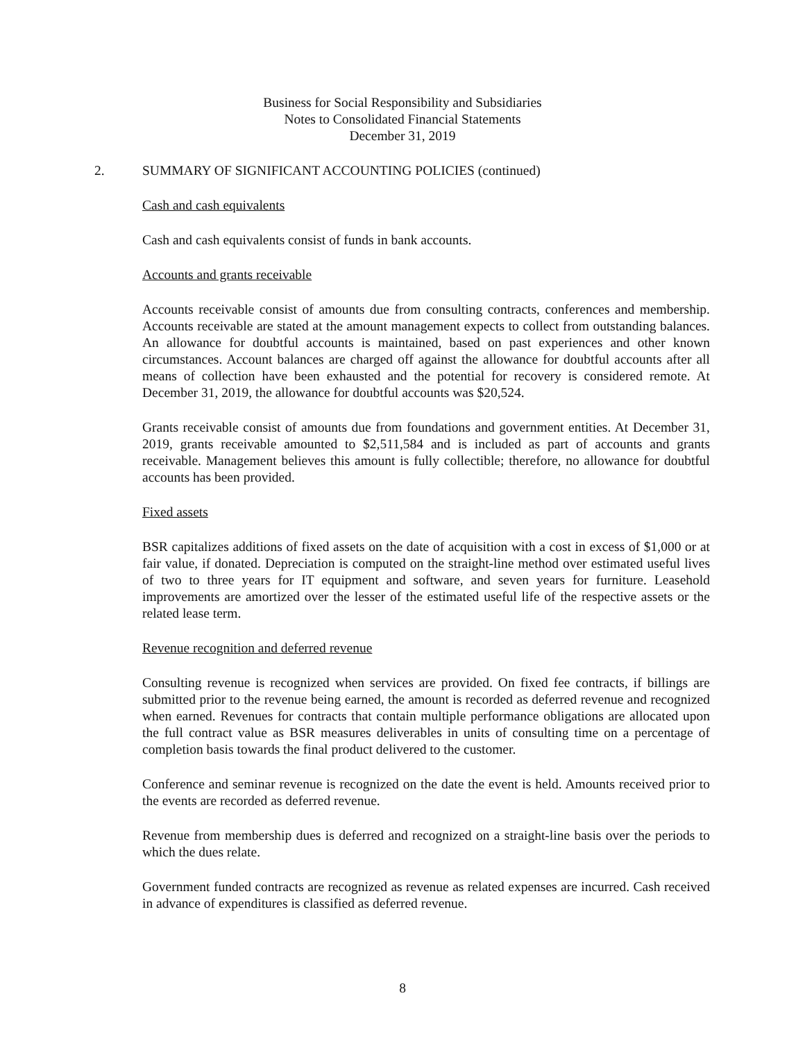Business for Social Responsibility and Subsidiaries
Notes to Consolidated Financial Statements
December 31, 2019
2. SUMMARY OF SIGNIFICANT ACCOUNTING POLICIES (continued)
Cash and cash equivalents
Cash and cash equivalents consist of funds in bank accounts.
Accounts and grants receivable
Accounts receivable consist of amounts due from consulting contracts, conferences and membership. Accounts receivable are stated at the amount management expects to collect from outstanding balances. An allowance for doubtful accounts is maintained, based on past experiences and other known circumstances. Account balances are charged off against the allowance for doubtful accounts after all means of collection have been exhausted and the potential for recovery is considered remote. At December 31, 2019, the allowance for doubtful accounts was $20,524.
Grants receivable consist of amounts due from foundations and government entities. At December 31, 2019, grants receivable amounted to $2,511,584 and is included as part of accounts and grants receivable. Management believes this amount is fully collectible; therefore, no allowance for doubtful accounts has been provided.
Fixed assets
BSR capitalizes additions of fixed assets on the date of acquisition with a cost in excess of $1,000 or at fair value, if donated. Depreciation is computed on the straight-line method over estimated useful lives of two to three years for IT equipment and software, and seven years for furniture. Leasehold improvements are amortized over the lesser of the estimated useful life of the respective assets or the related lease term.
Revenue recognition and deferred revenue
Consulting revenue is recognized when services are provided. On fixed fee contracts, if billings are submitted prior to the revenue being earned, the amount is recorded as deferred revenue and recognized when earned. Revenues for contracts that contain multiple performance obligations are allocated upon the full contract value as BSR measures deliverables in units of consulting time on a percentage of completion basis towards the final product delivered to the customer.
Conference and seminar revenue is recognized on the date the event is held. Amounts received prior to the events are recorded as deferred revenue.
Revenue from membership dues is deferred and recognized on a straight-line basis over the periods to which the dues relate.
Government funded contracts are recognized as revenue as related expenses are incurred. Cash received in advance of expenditures is classified as deferred revenue.
8